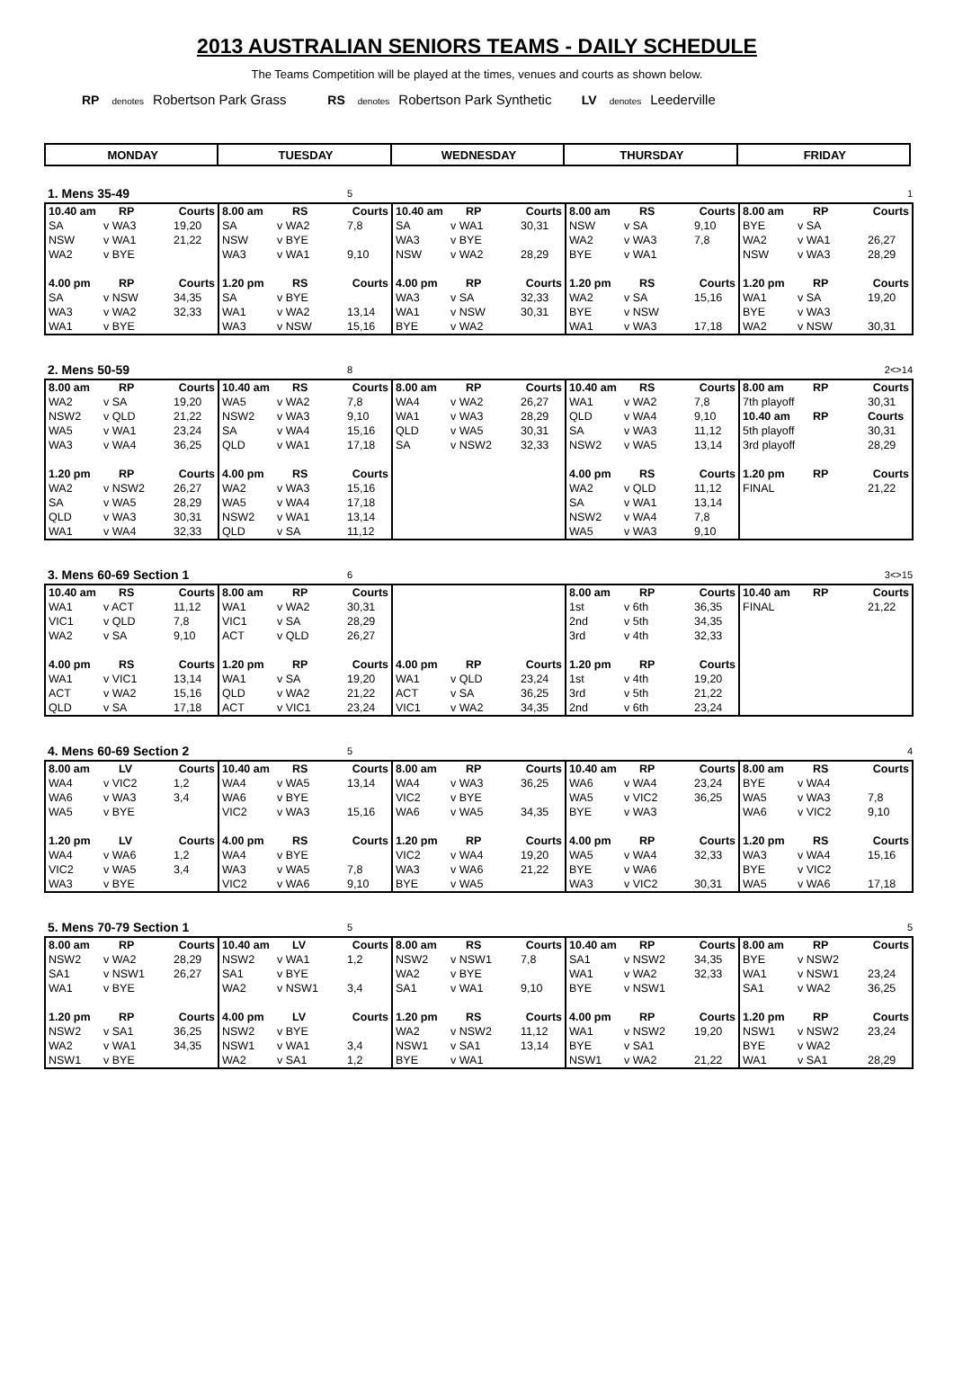2013 AUSTRALIAN SENIORS TEAMS - DAILY SCHEDULE
The Teams Competition will be played at the times, venues and courts as shown below.
RP denotes Robertson Park Grass RS denotes Robertson Park Synthetic LV denotes Leederville
| MONDAY | TUESDAY | WEDNESDAY | THURSDAY | FRIDAY |
| 1. Mens 35-49 | | | | | 5 | | | | | | | | | 1 |
| 10.40 am | RP | Courts | 8.00 am | RS | Courts | 10.40 am | RP | Courts | 8.00 am | RS | Courts | 8.00 am | RP | Courts |
| SA | v WA3 | 19,20 | SA | v WA2 | 7,8 | SA | v WA1 | 30,31 | NSW | v SA | 9,10 | BYE | v SA | |
| NSW | v WA1 | 21,22 | NSW | v BYE | | WA3 | v BYE | | WA2 | v WA3 | 7,8 | WA2 | v WA1 | 26,27 |
| WA2 | v BYE | | WA3 | v WA1 | 9,10 | NSW | v WA2 | 28,29 | BYE | v WA1 | | NSW | v WA3 | 28,29 |
| 4.00 pm | RP | Courts | 1.20 pm | RS | Courts | 4.00 pm | RP | Courts | 1.20 pm | RS | Courts | 1.20 pm | RP | Courts |
| SA | v NSW | 34,35 | SA | v BYE | | WA3 | v SA | 32,33 | WA2 | v SA | 15,16 | WA1 | v SA | 19,20 |
| WA3 | v WA2 | 32,33 | WA1 | v WA2 | 13,14 | WA1 | v NSW | 30,31 | BYE | v NSW | | BYE | v WA3 | |
| WA1 | v BYE | | WA3 | v NSW | 15,16 | BYE | v WA2 | | WA1 | v WA3 | 17,18 | WA2 | v NSW | 30,31 |
| 2. Mens 50-59 | | | | | 8 | | | | | | | | | 2<>14 |
| 8.00 am | RP | Courts | 10.40 am | RS | Courts | 8.00 am | RP | Courts | 10.40 am | RS | Courts | 8.00 am | RP | Courts |
| WA2 | v SA | 19,20 | WA5 | v WA2 | 7,8 | WA4 | v WA2 | 26,27 | WA1 | v WA2 | 7,8 | 7th playoff | | 30,31 |
| NSW2 | v QLD | 21,22 | NSW2 | v WA3 | 9,10 | WA1 | v WA3 | 28,29 | QLD | v WA4 | 9,10 | 10.40 am | RP | Courts |
| WA5 | v WA1 | 23,24 | SA | v WA4 | 15,16 | QLD | v WA5 | 30,31 | SA | v WA3 | 11,12 | 5th playoff | | 30,31 |
| WA3 | v WA4 | 36,25 | QLD | v WA1 | 17,18 | SA | v NSW2 | 32,33 | NSW2 | v WA5 | 13,14 | 3rd playoff | | 28,29 |
| 1.20 pm | RP | Courts | 4.00 pm | RS | Courts | | | | 4.00 pm | RS | Courts | 1.20 pm | RP | Courts |
| WA2 | v NSW2 | 26,27 | WA2 | v WA3 | 15,16 | | | | WA2 | v QLD | 11,12 | FINAL | | 21,22 |
| SA | v WA5 | 28,29 | WA5 | v WA4 | 17,18 | | | | SA | v WA1 | 13,14 | | | |
| QLD | v WA3 | 30,31 | NSW2 | v WA1 | 13,14 | | | | NSW2 | v WA4 | 7,8 | | | |
| WA1 | v WA4 | 32,33 | QLD | v SA | 11,12 | | | | WA5 | v WA3 | 9,10 | | | |
| 3. Mens 60-69 Section 1 | | | | | 6 | | | | | | | | | 3<>15 |
| 10.40 am | RS | Courts | 8.00 am | RP | Courts | | | | 8.00 am | RP | Courts | 10.40 am | RP | Courts |
| WA1 | v ACT | 11,12 | WA1 | v WA2 | 30,31 | | | | 1st | v 6th | 36,35 | FINAL | | 21,22 |
| VIC1 | v QLD | 7,8 | VIC1 | v SA | 28,29 | | | | 2nd | v 5th | 34,35 | | | |
| WA2 | v SA | 9,10 | ACT | v QLD | 26,27 | | | | 3rd | v 4th | 32,33 | | | |
| 4.00 pm | RS | Courts | 1.20 pm | RP | Courts | 4.00 pm | RP | Courts | 1.20 pm | RP | Courts | | | |
| WA1 | v VIC1 | 13,14 | WA1 | v SA | 19,20 | WA1 | v QLD | 23,24 | 1st | v 4th | 19,20 | | | |
| ACT | v WA2 | 15,16 | QLD | v WA2 | 21,22 | ACT | v SA | 36,25 | 3rd | v 5th | 21,22 | | | |
| QLD | v SA | 17,18 | ACT | v VIC1 | 23,24 | VIC1 | v WA2 | 34,35 | 2nd | v 6th | 23,24 | | | |
| 4. Mens 60-69 Section 2 | | | | | 5 | | | | | | | | | 4 |
| 8.00 am | LV | Courts | 10.40 am | RS | Courts | 8.00 am | RP | Courts | 10.40 am | RP | Courts | 8.00 am | RS | Courts |
| WA4 | v VIC2 | 1,2 | WA4 | v WA5 | 13,14 | WA4 | v WA3 | 36,25 | WA6 | v WA4 | 23,24 | BYE | v WA4 | |
| WA6 | v WA3 | 3,4 | WA6 | v BYE | | VIC2 | v BYE | | WA5 | v VIC2 | 36,25 | WA5 | v WA3 | 7,8 |
| WA5 | v BYE | | VIC2 | v WA3 | 15,16 | WA6 | v WA5 | 34,35 | BYE | v WA3 | | WA6 | v VIC2 | 9,10 |
| 1.20 pm | LV | Courts | 4.00 pm | RS | Courts | 1.20 pm | RP | Courts | 4.00 pm | RP | Courts | 1.20 pm | RS | Courts |
| WA4 | v WA6 | 1,2 | WA4 | v BYE | | VIC2 | v WA4 | 19,20 | WA5 | v WA4 | 32,33 | WA3 | v WA4 | 15,16 |
| VIC2 | v WA5 | 3,4 | WA3 | v WA5 | 7,8 | WA3 | v WA6 | 21,22 | BYE | v WA6 | | BYE | v VIC2 | |
| WA3 | v BYE | | VIC2 | v WA6 | 9,10 | BYE | v WA5 | | WA3 | v VIC2 | 30,31 | WA5 | v WA6 | 17,18 |
| 5. Mens 70-79 Section 1 | | | | | 5 | | | | | | | | | 5 |
| 8.00 am | RP | Courts | 10.40 am | LV | Courts | 8.00 am | RS | Courts | 10.40 am | RP | Courts | 8.00 am | RP | Courts |
| NSW2 | v WA2 | 28,29 | NSW2 | v WA1 | 1,2 | NSW2 | v NSW1 | 7,8 | SA1 | v NSW2 | 34,35 | BYE | v NSW2 | |
| SA1 | v NSW1 | 26,27 | SA1 | v BYE | | WA2 | v BYE | | WA1 | v WA2 | 32,33 | WA1 | v NSW1 | 23,24 |
| WA1 | v BYE | | WA2 | v NSW1 | 3,4 | SA1 | v WA1 | 9,10 | BYE | v NSW1 | | SA1 | v WA2 | 36,25 |
| 1.20 pm | RP | Courts | 4.00 pm | LV | Courts | 1.20 pm | RS | Courts | 4.00 pm | RP | Courts | 1.20 pm | RP | Courts |
| NSW2 | v SA1 | 36,25 | NSW2 | v BYE | | WA2 | v NSW2 | 11,12 | WA1 | v NSW2 | 19,20 | NSW1 | v NSW2 | 23,24 |
| WA2 | v WA1 | 34,35 | NSW1 | v WA1 | 3,4 | NSW1 | v SA1 | 13,14 | BYE | v SA1 | | BYE | v WA2 | |
| NSW1 | v BYE | | WA2 | v SA1 | 1,2 | BYE | v WA1 | | NSW1 | v WA2 | 21,22 | WA1 | v SA1 | 28,29 |